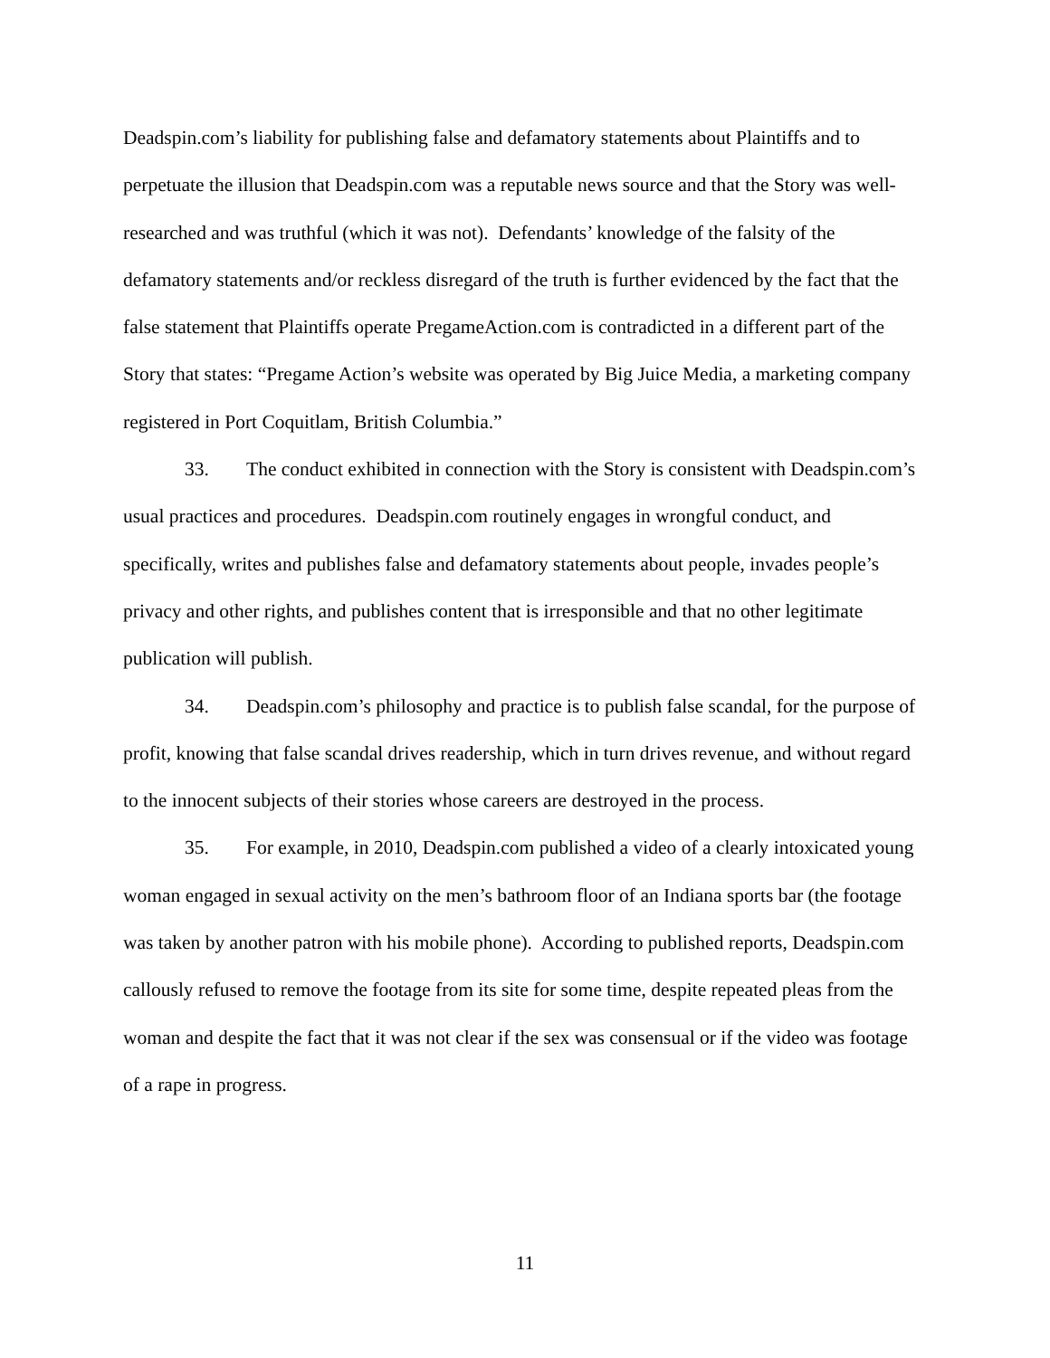Deadspin.com’s liability for publishing false and defamatory statements about Plaintiffs and to perpetuate the illusion that Deadspin.com was a reputable news source and that the Story was well-researched and was truthful (which it was not). Defendants’ knowledge of the falsity of the defamatory statements and/or reckless disregard of the truth is further evidenced by the fact that the false statement that Plaintiffs operate PregameAction.com is contradicted in a different part of the Story that states: “Pregame Action’s website was operated by Big Juice Media, a marketing company registered in Port Coquitlam, British Columbia.”
33. The conduct exhibited in connection with the Story is consistent with Deadspin.com’s usual practices and procedures. Deadspin.com routinely engages in wrongful conduct, and specifically, writes and publishes false and defamatory statements about people, invades people’s privacy and other rights, and publishes content that is irresponsible and that no other legitimate publication will publish.
34. Deadspin.com’s philosophy and practice is to publish false scandal, for the purpose of profit, knowing that false scandal drives readership, which in turn drives revenue, and without regard to the innocent subjects of their stories whose careers are destroyed in the process.
35. For example, in 2010, Deadspin.com published a video of a clearly intoxicated young woman engaged in sexual activity on the men’s bathroom floor of an Indiana sports bar (the footage was taken by another patron with his mobile phone). According to published reports, Deadspin.com callously refused to remove the footage from its site for some time, despite repeated pleas from the woman and despite the fact that it was not clear if the sex was consensual or if the video was footage of a rape in progress.
11